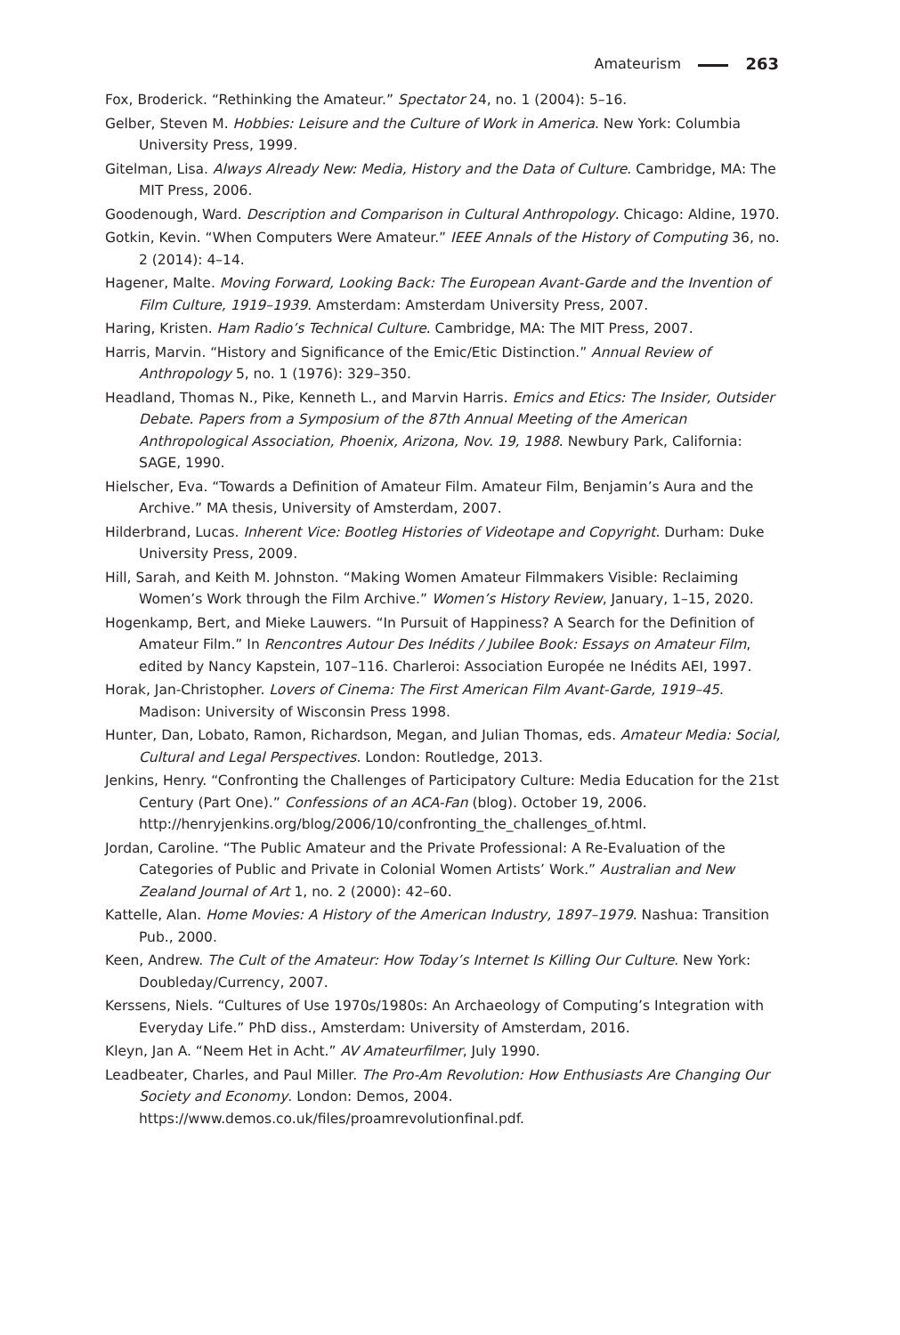Amateurism 263
Fox, Broderick. “Rethinking the Amateur.” Spectator 24, no. 1 (2004): 5–16.
Gelber, Steven M. Hobbies: Leisure and the Culture of Work in America. New York: Columbia University Press, 1999.
Gitelman, Lisa. Always Already New: Media, History and the Data of Culture. Cambridge, MA: The MIT Press, 2006.
Goodenough, Ward. Description and Comparison in Cultural Anthropology. Chicago: Aldine, 1970.
Gotkin, Kevin. “When Computers Were Amateur.” IEEE Annals of the History of Computing 36, no. 2 (2014): 4–14.
Hagener, Malte. Moving Forward, Looking Back: The European Avant-Garde and the Invention of Film Culture, 1919–1939. Amsterdam: Amsterdam University Press, 2007.
Haring, Kristen. Ham Radio’s Technical Culture. Cambridge, MA: The MIT Press, 2007.
Harris, Marvin. “History and Significance of the Emic/Etic Distinction.” Annual Review of Anthropology 5, no. 1 (1976): 329–350.
Headland, Thomas N., Pike, Kenneth L., and Marvin Harris. Emics and Etics: The Insider, Outsider Debate. Papers from a Symposium of the 87th Annual Meeting of the American Anthropological Association, Phoenix, Arizona, Nov. 19, 1988. Newbury Park, California: SAGE, 1990.
Hielscher, Eva. “Towards a Definition of Amateur Film. Amateur Film, Benjamin’s Aura and the Archive.” MA thesis, University of Amsterdam, 2007.
Hilderbrand, Lucas. Inherent Vice: Bootleg Histories of Videotape and Copyright. Durham: Duke University Press, 2009.
Hill, Sarah, and Keith M. Johnston. “Making Women Amateur Filmmakers Visible: Reclaiming Women’s Work through the Film Archive.” Women’s History Review, January, 1–15, 2020.
Hogenkamp, Bert, and Mieke Lauwers. “In Pursuit of Happiness? A Search for the Definition of Amateur Film.” In Rencontres Autour Des Inédits / Jubilee Book: Essays on Amateur Film, edited by Nancy Kapstein, 107–116. Charleroi: Association Europée ne Inédits AEI, 1997.
Horak, Jan-Christopher. Lovers of Cinema: The First American Film Avant-Garde, 1919–45. Madison: University of Wisconsin Press 1998.
Hunter, Dan, Lobato, Ramon, Richardson, Megan, and Julian Thomas, eds. Amateur Media: Social, Cultural and Legal Perspectives. London: Routledge, 2013.
Jenkins, Henry. “Confronting the Challenges of Participatory Culture: Media Education for the 21st Century (Part One).” Confessions of an ACA-Fan (blog). October 19, 2006. http://henryjenkins.org/blog/2006/10/confronting_the_challenges_of.html.
Jordan, Caroline. “The Public Amateur and the Private Professional: A Re-Evaluation of the Categories of Public and Private in Colonial Women Artists’ Work.” Australian and New Zealand Journal of Art 1, no. 2 (2000): 42–60.
Kattelle, Alan. Home Movies: A History of the American Industry, 1897–1979. Nashua: Transition Pub., 2000.
Keen, Andrew. The Cult of the Amateur: How Today’s Internet Is Killing Our Culture. New York: Doubleday/Currency, 2007.
Kerssens, Niels. “Cultures of Use 1970s/1980s: An Archaeology of Computing’s Integration with Everyday Life.” PhD diss., Amsterdam: University of Amsterdam, 2016.
Kleyn, Jan A. “Neem Het in Acht.” AV Amateurfilmer, July 1990.
Leadbeater, Charles, and Paul Miller. The Pro-Am Revolution: How Enthusiasts Are Changing Our Society and Economy. London: Demos, 2004. https://www.demos.co.uk/files/proamrevolutionfinal.pdf.